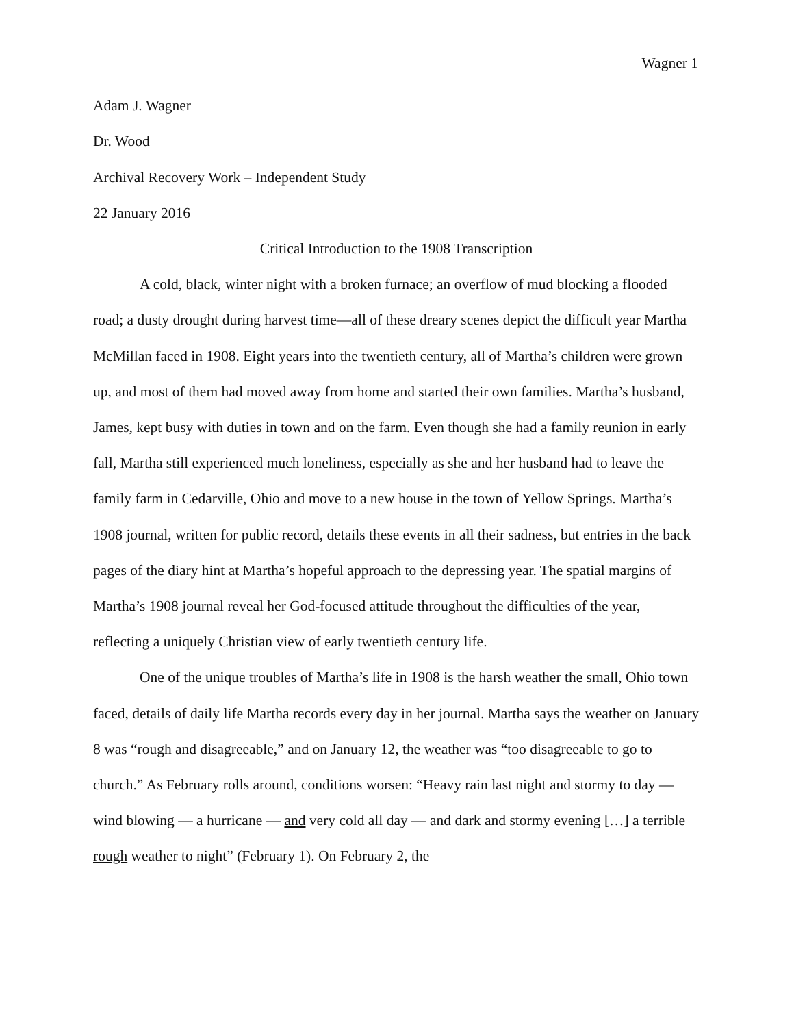Wagner 1
Adam J. Wagner
Dr. Wood
Archival Recovery Work – Independent Study
22 January 2016
Critical Introduction to the 1908 Transcription
A cold, black, winter night with a broken furnace; an overflow of mud blocking a flooded road; a dusty drought during harvest time—all of these dreary scenes depict the difficult year Martha McMillan faced in 1908. Eight years into the twentieth century, all of Martha’s children were grown up, and most of them had moved away from home and started their own families. Martha’s husband, James, kept busy with duties in town and on the farm. Even though she had a family reunion in early fall, Martha still experienced much loneliness, especially as she and her husband had to leave the family farm in Cedarville, Ohio and move to a new house in the town of Yellow Springs. Martha’s 1908 journal, written for public record, details these events in all their sadness, but entries in the back pages of the diary hint at Martha’s hopeful approach to the depressing year. The spatial margins of Martha’s 1908 journal reveal her God-focused attitude throughout the difficulties of the year, reflecting a uniquely Christian view of early twentieth century life.
One of the unique troubles of Martha’s life in 1908 is the harsh weather the small, Ohio town faced, details of daily life Martha records every day in her journal. Martha says the weather on January 8 was “rough and disagreeable,” and on January 12, the weather was “too disagreeable to go to church.” As February rolls around, conditions worsen: “Heavy rain last night and stormy to day — wind blowing — a hurricane — and very cold all day — and dark and stormy evening […] a terrible rough weather to night” (February 1). On February 2, the